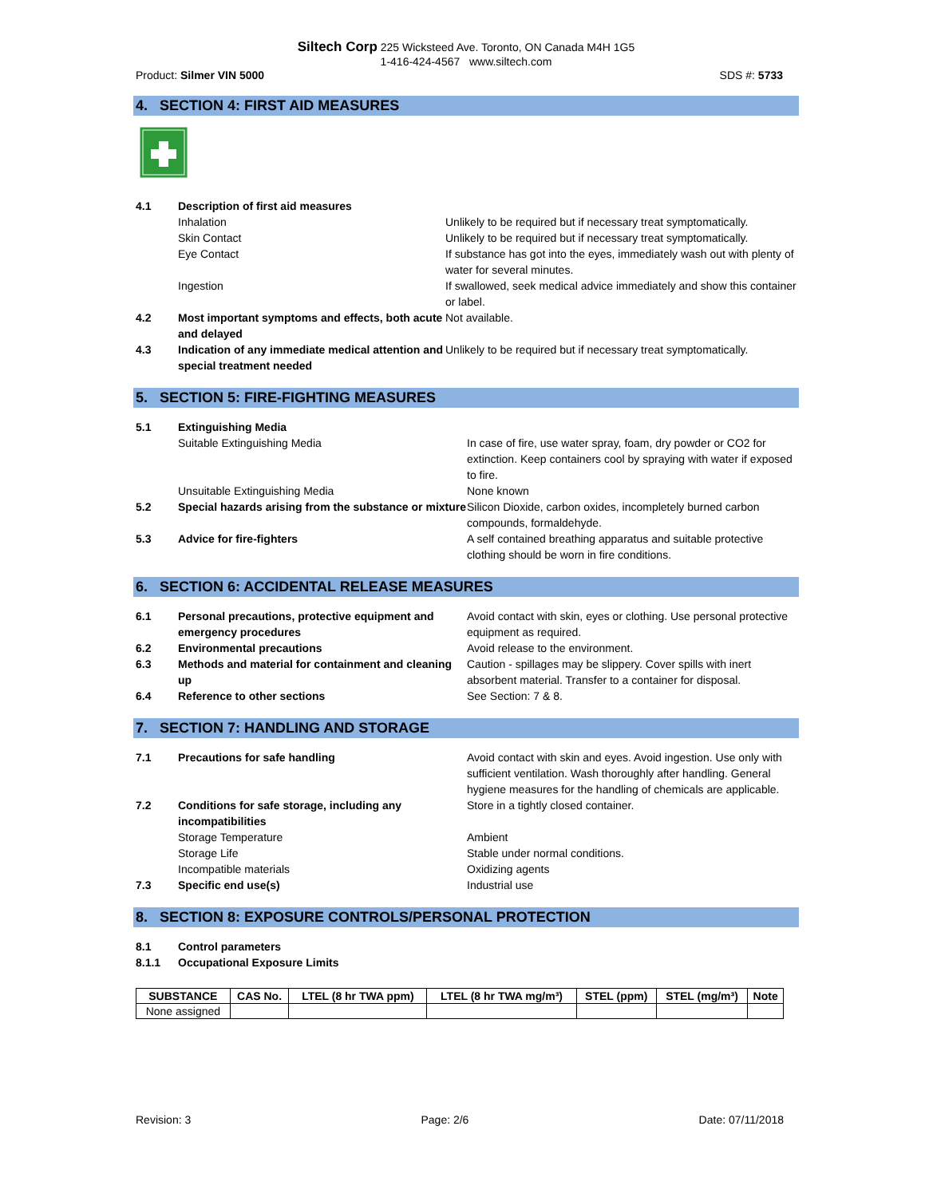Siltech Corp 225 Wicksteed Ave. Toronto, ON Canada M4H 1G5
1-416-424-4567 www.siltech.com
Product: Silmer VIN 5000 SDS #: 5733
4. SECTION 4: FIRST AID MEASURES
4.1 Description of first aid measures Inhalation Unlikely to be required but if necessary treat symptomatically. Skin Contact Unlikely to be required but if necessary treat symptomatically. Eye Contact If substance has got into the eyes, immediately wash out with plenty of water for several minutes. Ingestion If swallowed, seek medical advice immediately and show this container or label. 4.2 Most important symptoms and effects, both acute and delayed Not available. 4.3 Indication of any immediate medical attention and special treatment needed Unlikely to be required but if necessary treat symptomatically.
5. SECTION 5: FIRE-FIGHTING MEASURES
5.1 Extinguishing Media Suitable Extinguishing Media In case of fire, use water spray, foam, dry powder or CO2 for extinction. Keep containers cool by spraying with water if exposed to fire. Unsuitable Extinguishing Media None known 5.2 Special hazards arising from the substance or mixture Silicon Dioxide, carbon oxides, incompletely burned carbon compounds, formaldehyde. 5.3 Advice for fire-fighters A self contained breathing apparatus and suitable protective clothing should be worn in fire conditions.
6. SECTION 6: ACCIDENTAL RELEASE MEASURES
6.1 Personal precautions, protective equipment and emergency procedures Avoid contact with skin, eyes or clothing. Use personal protective equipment as required. 6.2 Environmental precautions Avoid release to the environment. 6.3 Methods and material for containment and cleaning up Caution - spillages may be slippery. Cover spills with inert absorbent material. Transfer to a container for disposal. 6.4 Reference to other sections See Section: 7 & 8.
7. SECTION 7: HANDLING AND STORAGE
7.1 Precautions for safe handling Avoid contact with skin and eyes. Avoid ingestion. Use only with sufficient ventilation. Wash thoroughly after handling. General hygiene measures for the handling of chemicals are applicable. 7.2 Conditions for safe storage, including any incompatibilities Store in a tightly closed container. Storage Temperature Ambient Storage Life Stable under normal conditions. Incompatible materials Oxidizing agents 7.3 Specific end use(s) Industrial use
8. SECTION 8: EXPOSURE CONTROLS/PERSONAL PROTECTION
8.1 Control parameters 8.1.1 Occupational Exposure Limits
| SUBSTANCE | CAS No. | LTEL (8 hr TWA ppm) | LTEL (8 hr TWA mg/m³) | STEL (ppm) | STEL (mg/m³) | Note |
| --- | --- | --- | --- | --- | --- | --- |
| None assigned | | | | | | |
Revision: 3 Page: 2/6 Date: 07/11/2018